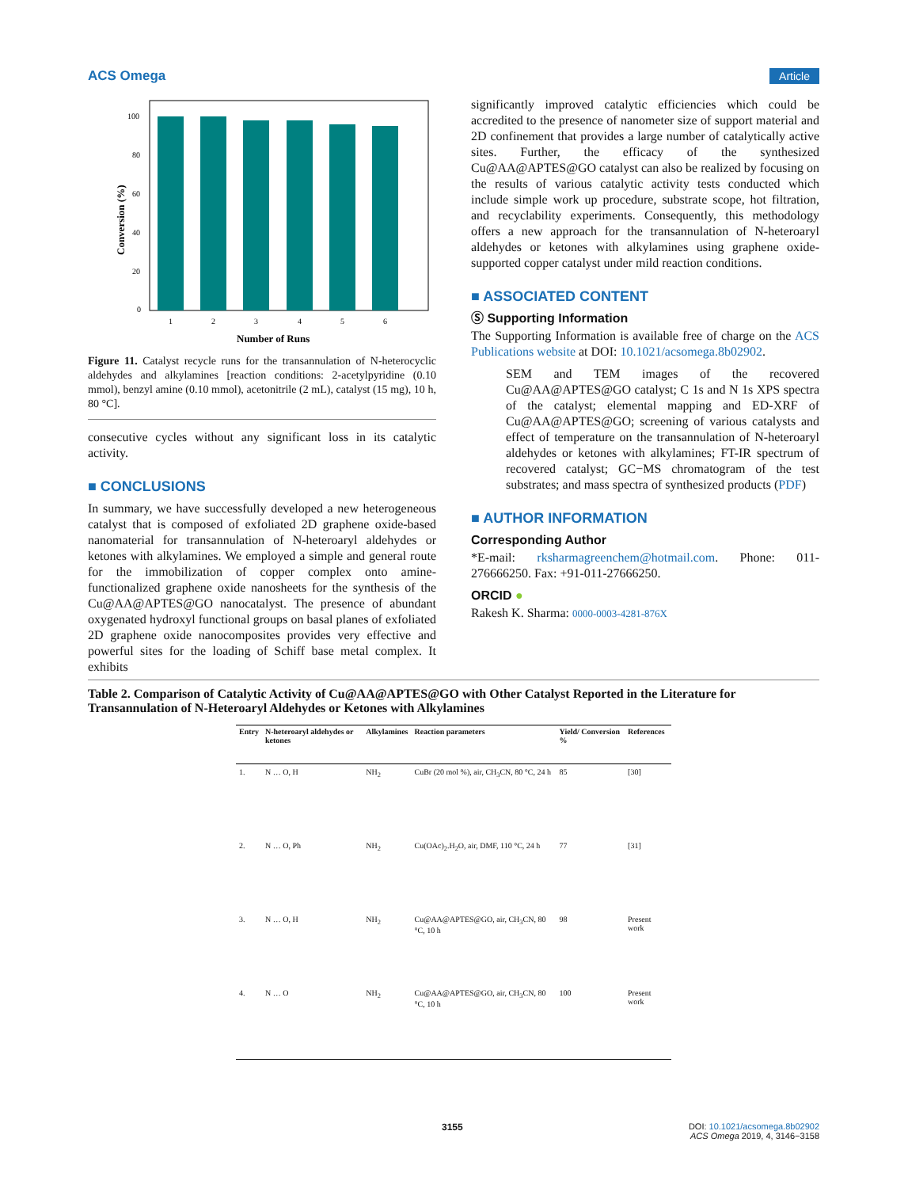ACS Omega Article
100
80
60
40
20
0
1
2
3
4
5
6
Number of Runs
Conversion (%)
Figure 11. Catalyst recycle runs for the transannulation of N-heterocyclic aldehydes and alkylamines [reaction conditions: 2-acetylpyridine (0.10 mmol), benzyl amine (0.10 mmol), acetonitrile (2 mL), catalyst (15 mg), 10 h, 80 °C].
consecutive cycles without any significant loss in its catalytic activity.
■ CONCLUSIONS
In summary, we have successfully developed a new heterogeneous catalyst that is composed of exfoliated 2D graphene oxide-based nanomaterial for transannulation of N-heteroaryl aldehydes or ketones with alkylamines. We employed a simple and general route for the immobilization of copper complex onto amine-functionalized graphene oxide nanosheets for the synthesis of the Cu@AA@APTES@GO nanocatalyst. The presence of abundant oxygenated hydroxyl functional groups on basal planes of exfoliated 2D graphene oxide nanocomposites provides very effective and powerful sites for the loading of Schiff base metal complex. It exhibits
significantly improved catalytic efficiencies which could be accredited to the presence of nanometer size of support material and 2D confinement that provides a large number of catalytically active sites. Further, the efficacy of the synthesized Cu@AA@APTES@GO catalyst can also be realized by focusing on the results of various catalytic activity tests conducted which include simple work up procedure, substrate scope, hot filtration, and recyclability experiments. Consequently, this methodology offers a new approach for the transannulation of N-heteroaryl aldehydes or ketones with alkylamines using graphene oxide-supported copper catalyst under mild reaction conditions.
■ ASSOCIATED CONTENT
Ⓢ Supporting Information
The Supporting Information is available free of charge on the ACS Publications website at DOI: 10.1021/acsomega.8b02902.
SEM and TEM images of the recovered Cu@AA@APTES@GO catalyst; C 1s and N 1s XPS spectra of the catalyst; elemental mapping and ED-XRF of Cu@AA@APTES@GO; screening of various catalysts and effect of temperature on the transannulation of N-heteroaryl aldehydes or ketones with alkylamines; FT-IR spectrum of recovered catalyst; GC−MS chromatogram of the test substrates; and mass spectra of synthesized products (PDF)
■ AUTHOR INFORMATION
Corresponding Author
*E-mail: rksharmagreenchem@hotmail.com. Phone: 011-276666250. Fax: +91-011-27666250.
ORCID ●
Rakesh K. Sharma: 0000-0003-4281-876X
Table 2. Comparison of Catalytic Activity of Cu@AA@APTES@GO with Other Catalyst Reported in the Literature for Transannulation of N-Heteroaryl Aldehydes or Ketones with Alkylamines
| Entry | N-heteroaryl aldehydes or ketones | Alkylamines | Reaction parameters | Yield/ Conversion % | References |
| --- | --- | --- | --- | --- | --- |
| 1. | N … O, H | NH<sub>2</sub> | CuBr (20 mol %), air, CH<sub>3</sub>CN, 80 °C, 24 h | 85 | [30] |
| 2. | N … O, Ph | NH<sub>2</sub> | Cu(OAc)<sub>2</sub>.H<sub>2</sub>O, air, DMF, 110 °C, 24 h | 77 | [31] |
| 3. | N … O, H | NH<sub>2</sub> | Cu@AA@APTES@GO, air, CH<sub>3</sub>CN, 80 °C, 10 h | 98 | Present work |
| 4. | N … O | NH<sub>2</sub> | Cu@AA@APTES@GO, air, CH<sub>3</sub>CN, 80 °C, 10 h | 100 | Present work |
3155
DOI: 10.1021/acsomega.8b02902
ACS Omega 2019, 4, 3146−3158